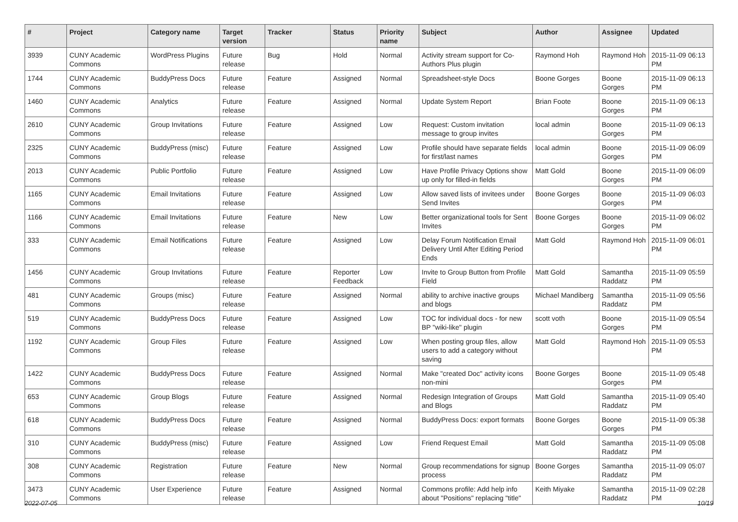| # | Project | Category name | Target version | Tracker | Status | Priority name | Subject | Author | Assignee | Updated |
| --- | --- | --- | --- | --- | --- | --- | --- | --- | --- | --- |
| 3939 | CUNY Academic Commons | WordPress Plugins | Future release | Bug | Hold | Normal | Activity stream support for Co-Authors Plus plugin | Raymond Hoh | Raymond Hoh | 2015-11-09 06:13 PM |
| 1744 | CUNY Academic Commons | BuddyPress Docs | Future release | Feature | Assigned | Normal | Spreadsheet-style Docs | Boone Gorges | Boone Gorges | 2015-11-09 06:13 PM |
| 1460 | CUNY Academic Commons | Analytics | Future release | Feature | Assigned | Normal | Update System Report | Brian Foote | Boone Gorges | 2015-11-09 06:13 PM |
| 2610 | CUNY Academic Commons | Group Invitations | Future release | Feature | Assigned | Low | Request: Custom invitation message to group invites | local admin | Boone Gorges | 2015-11-09 06:13 PM |
| 2325 | CUNY Academic Commons | BuddyPress (misc) | Future release | Feature | Assigned | Low | Profile should have separate fields for first/last names | local admin | Boone Gorges | 2015-11-09 06:09 PM |
| 2013 | CUNY Academic Commons | Public Portfolio | Future release | Feature | Assigned | Low | Have Profile Privacy Options show up only for filled-in fields | Matt Gold | Boone Gorges | 2015-11-09 06:09 PM |
| 1165 | CUNY Academic Commons | Email Invitations | Future release | Feature | Assigned | Low | Allow saved lists of invitees under Send Invites | Boone Gorges | Boone Gorges | 2015-11-09 06:03 PM |
| 1166 | CUNY Academic Commons | Email Invitations | Future release | Feature | New | Low | Better organizational tools for Sent Invites | Boone Gorges | Boone Gorges | 2015-11-09 06:02 PM |
| 333 | CUNY Academic Commons | Email Notifications | Future release | Feature | Assigned | Low | Delay Forum Notification Email Delivery Until After Editing Period Ends | Matt Gold | Raymond Hoh | 2015-11-09 06:01 PM |
| 1456 | CUNY Academic Commons | Group Invitations | Future release | Feature | Reporter Feedback | Low | Invite to Group Button from Profile Field | Matt Gold | Samantha Raddatz | 2015-11-09 05:59 PM |
| 481 | CUNY Academic Commons | Groups (misc) | Future release | Feature | Assigned | Normal | ability to archive inactive groups and blogs | Michael Mandiberg | Samantha Raddatz | 2015-11-09 05:56 PM |
| 519 | CUNY Academic Commons | BuddyPress Docs | Future release | Feature | Assigned | Low | TOC for individual docs - for new BP "wiki-like" plugin | scott voth | Boone Gorges | 2015-11-09 05:54 PM |
| 1192 | CUNY Academic Commons | Group Files | Future release | Feature | Assigned | Low | When posting group files, allow users to add a category without saving | Matt Gold | Raymond Hoh | 2015-11-09 05:53 PM |
| 1422 | CUNY Academic Commons | BuddyPress Docs | Future release | Feature | Assigned | Normal | Make "created Doc" activity icons non-mini | Boone Gorges | Boone Gorges | 2015-11-09 05:48 PM |
| 653 | CUNY Academic Commons | Group Blogs | Future release | Feature | Assigned | Normal | Redesign Integration of Groups and Blogs | Matt Gold | Samantha Raddatz | 2015-11-09 05:40 PM |
| 618 | CUNY Academic Commons | BuddyPress Docs | Future release | Feature | Assigned | Normal | BuddyPress Docs: export formats | Boone Gorges | Boone Gorges | 2015-11-09 05:38 PM |
| 310 | CUNY Academic Commons | BuddyPress (misc) | Future release | Feature | Assigned | Low | Friend Request Email | Matt Gold | Samantha Raddatz | 2015-11-09 05:08 PM |
| 308 | CUNY Academic Commons | Registration | Future release | Feature | New | Normal | Group recommendations for signup process | Boone Gorges | Samantha Raddatz | 2015-11-09 05:07 PM |
| 3473 | CUNY Academic Commons | User Experience | Future release | Feature | Assigned | Normal | Commons profile: Add help info about "Positions" replacing "title" | Keith Miyake | Samantha Raddatz | 2015-11-09 02:28 PM |
2022-07-05 10/19